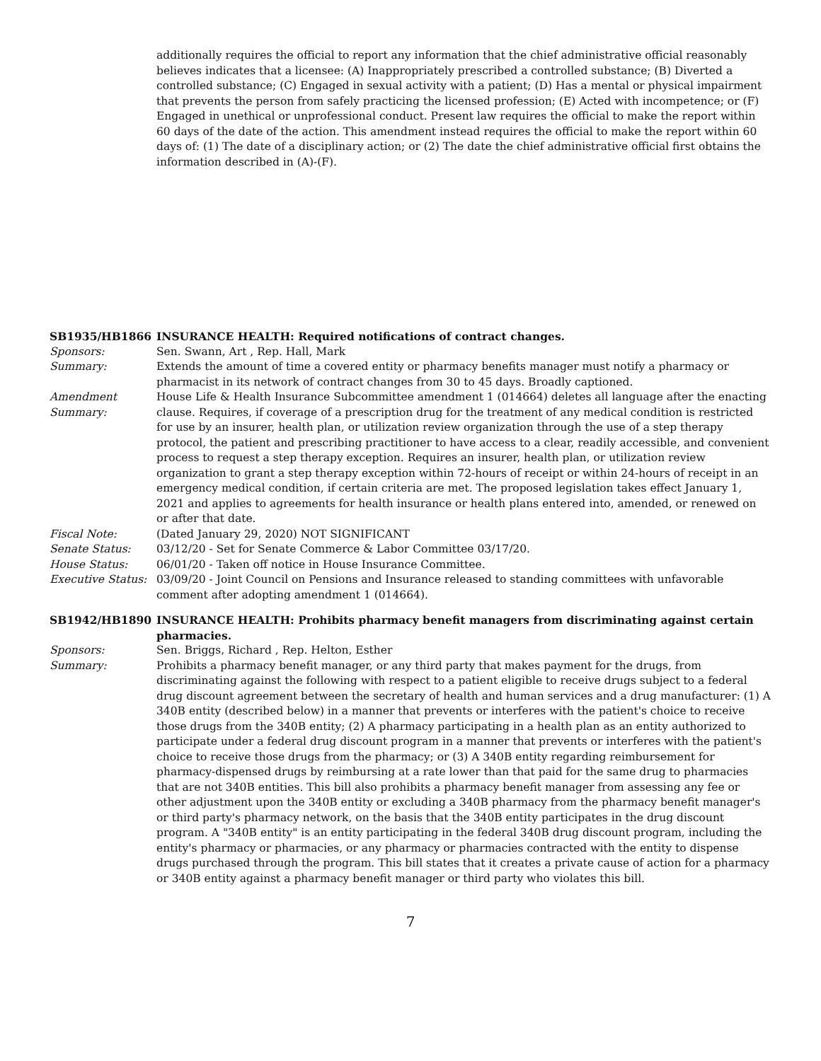additionally requires the official to report any information that the chief administrative official reasonably believes indicates that a licensee: (A) Inappropriately prescribed a controlled substance; (B) Diverted a controlled substance; (C) Engaged in sexual activity with a patient; (D) Has a mental or physical impairment that prevents the person from safely practicing the licensed profession; (E) Acted with incompetence; or (F) Engaged in unethical or unprofessional conduct. Present law requires the official to make the report within 60 days of the date of the action. This amendment instead requires the official to make the report within 60 days of: (1) The date of a disciplinary action; or (2) The date the chief administrative official first obtains the information described in (A)-(F).
SB1935/HB1866 INSURANCE HEALTH: Required notifications of contract changes.
Sponsors: Sen. Swann, Art , Rep. Hall, Mark
Summary: Extends the amount of time a covered entity or pharmacy benefits manager must notify a pharmacy or pharmacist in its network of contract changes from 30 to 45 days. Broadly captioned.
Amendment
Summary:
House Life & Health Insurance Subcommittee amendment 1 (014664) deletes all language after the enacting clause. Requires, if coverage of a prescription drug for the treatment of any medical condition is restricted for use by an insurer, health plan, or utilization review organization through the use of a step therapy protocol, the patient and prescribing practitioner to have access to a clear, readily accessible, and convenient process to request a step therapy exception. Requires an insurer, health plan, or utilization review organization to grant a step therapy exception within 72-hours of receipt or within 24-hours of receipt in an emergency medical condition, if certain criteria are met. The proposed legislation takes effect January 1, 2021 and applies to agreements for health insurance or health plans entered into, amended, or renewed on or after that date.
Fiscal Note: (Dated January 29, 2020) NOT SIGNIFICANT
Senate Status: 03/12/20 - Set for Senate Commerce & Labor Committee 03/17/20.
House Status: 06/01/20 - Taken off notice in House Insurance Committee.
Executive Status:
03/09/20 - Joint Council on Pensions and Insurance released to standing committees with unfavorable comment after adopting amendment 1 (014664).
SB1942/HB1890 INSURANCE HEALTH: Prohibits pharmacy benefit managers from discriminating against certain pharmacies.
Sponsors: Sen. Briggs, Richard , Rep. Helton, Esther
Summary: Prohibits a pharmacy benefit manager, or any third party that makes payment for the drugs, from discriminating against the following with respect to a patient eligible to receive drugs subject to a federal drug discount agreement between the secretary of health and human services and a drug manufacturer: (1) A 340B entity (described below) in a manner that prevents or interferes with the patient's choice to receive those drugs from the 340B entity; (2) A pharmacy participating in a health plan as an entity authorized to participate under a federal drug discount program in a manner that prevents or interferes with the patient's choice to receive those drugs from the pharmacy; or (3) A 340B entity regarding reimbursement for pharmacy-dispensed drugs by reimbursing at a rate lower than that paid for the same drug to pharmacies that are not 340B entities. This bill also prohibits a pharmacy benefit manager from assessing any fee or other adjustment upon the 340B entity or excluding a 340B pharmacy from the pharmacy benefit manager's or third party's pharmacy network, on the basis that the 340B entity participates in the drug discount program. A "340B entity" is an entity participating in the federal 340B drug discount program, including the entity's pharmacy or pharmacies, or any pharmacy or pharmacies contracted with the entity to dispense drugs purchased through the program. This bill states that it creates a private cause of action for a pharmacy or 340B entity against a pharmacy benefit manager or third party who violates this bill.
7